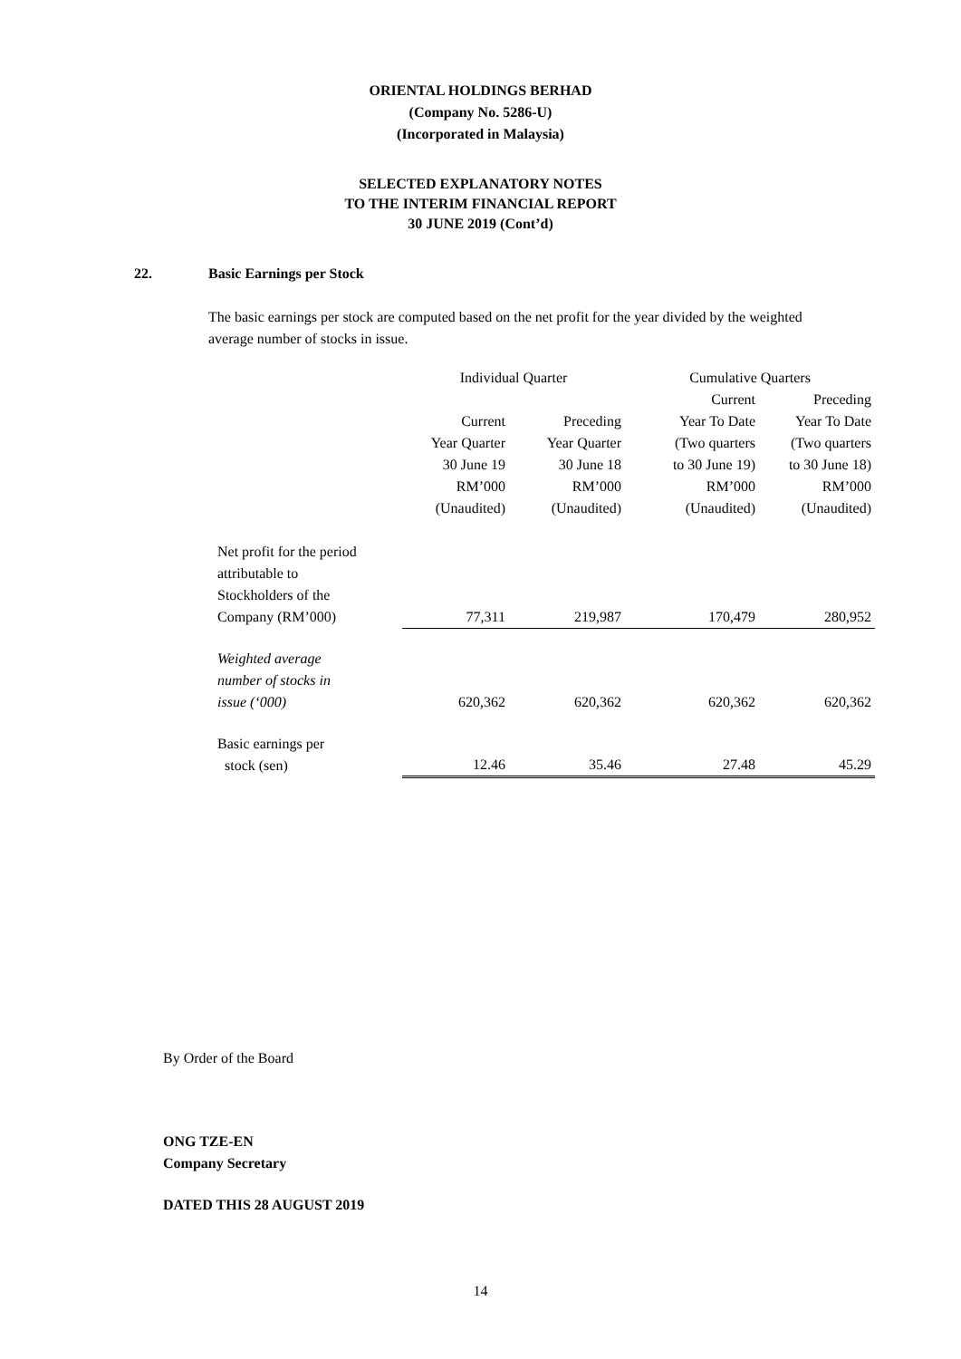ORIENTAL HOLDINGS BERHAD
(Company No. 5286-U)
(Incorporated in Malaysia)
SELECTED EXPLANATORY NOTES
TO THE INTERIM FINANCIAL REPORT
30 JUNE 2019 (Cont’d)
22. Basic Earnings per Stock
The basic earnings per stock are computed based on the net profit for the year divided by the weighted average number of stocks in issue.
| | Individual Quarter | | Cumulative Quarters | |
| --- | --- | --- | --- | --- |
| | | | Current | Preceding |
| | Current Year Quarter 30 June 19 RM’000 (Unaudited) | Preceding Year Quarter 30 June 18 RM’000 (Unaudited) | Year To Date (Two quarters to 30 June 19) RM’000 (Unaudited) | Year To Date (Two quarters to 30 June 18) RM’000 (Unaudited) |
| Net profit for the period attributable to Stockholders of the Company (RM’000) | 77,311 | 219,987 | 170,479 | 280,952 |
| Weighted average number of stocks in issue (‘000) | 620,362 | 620,362 | 620,362 | 620,362 |
| Basic earnings per stock (sen) | 12.46 | 35.46 | 27.48 | 45.29 |
By Order of the Board
ONG TZE-EN
Company Secretary
DATED THIS 28 AUGUST 2019
14